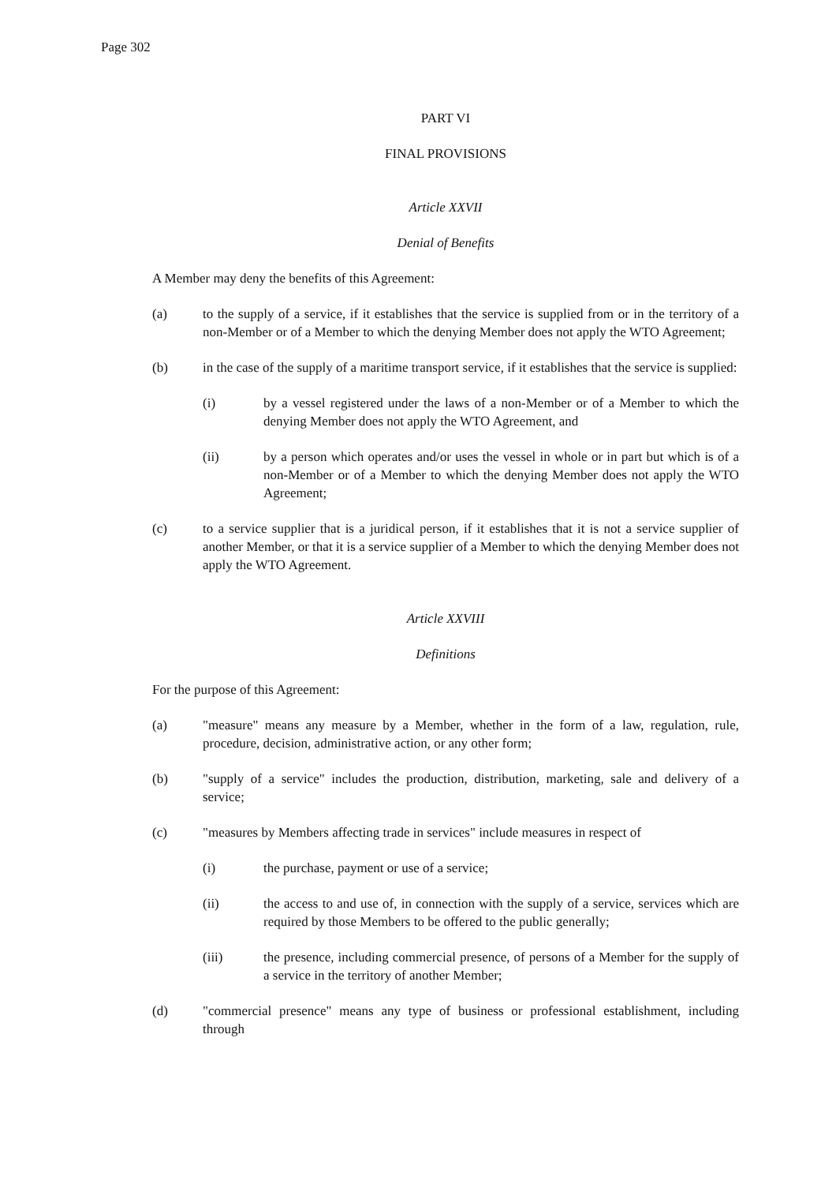Page 302
PART VI
FINAL PROVISIONS
Article XXVII
Denial of Benefits
A Member may deny the benefits of this Agreement:
(a) to the supply of a service, if it establishes that the service is supplied from or in the territory of a non-Member or of a Member to which the denying Member does not apply the WTO Agreement;
(b) in the case of the supply of a maritime transport service, if it establishes that the service is supplied:
(i) by a vessel registered under the laws of a non-Member or of a Member to which the denying Member does not apply the WTO Agreement, and
(ii) by a person which operates and/or uses the vessel in whole or in part but which is of a non-Member or of a Member to which the denying Member does not apply the WTO Agreement;
(c) to a service supplier that is a juridical person, if it establishes that it is not a service supplier of another Member, or that it is a service supplier of a Member to which the denying Member does not apply the WTO Agreement.
Article XXVIII
Definitions
For the purpose of this Agreement:
(a) "measure" means any measure by a Member, whether in the form of a law, regulation, rule, procedure, decision, administrative action, or any other form;
(b) "supply of a service" includes the production, distribution, marketing, sale and delivery of a service;
(c) "measures by Members affecting trade in services" include measures in respect of
(i) the purchase, payment or use of a service;
(ii) the access to and use of, in connection with the supply of a service, services which are required by those Members to be offered to the public generally;
(iii) the presence, including commercial presence, of persons of a Member for the supply of a service in the territory of another Member;
(d) "commercial presence" means any type of business or professional establishment, including through